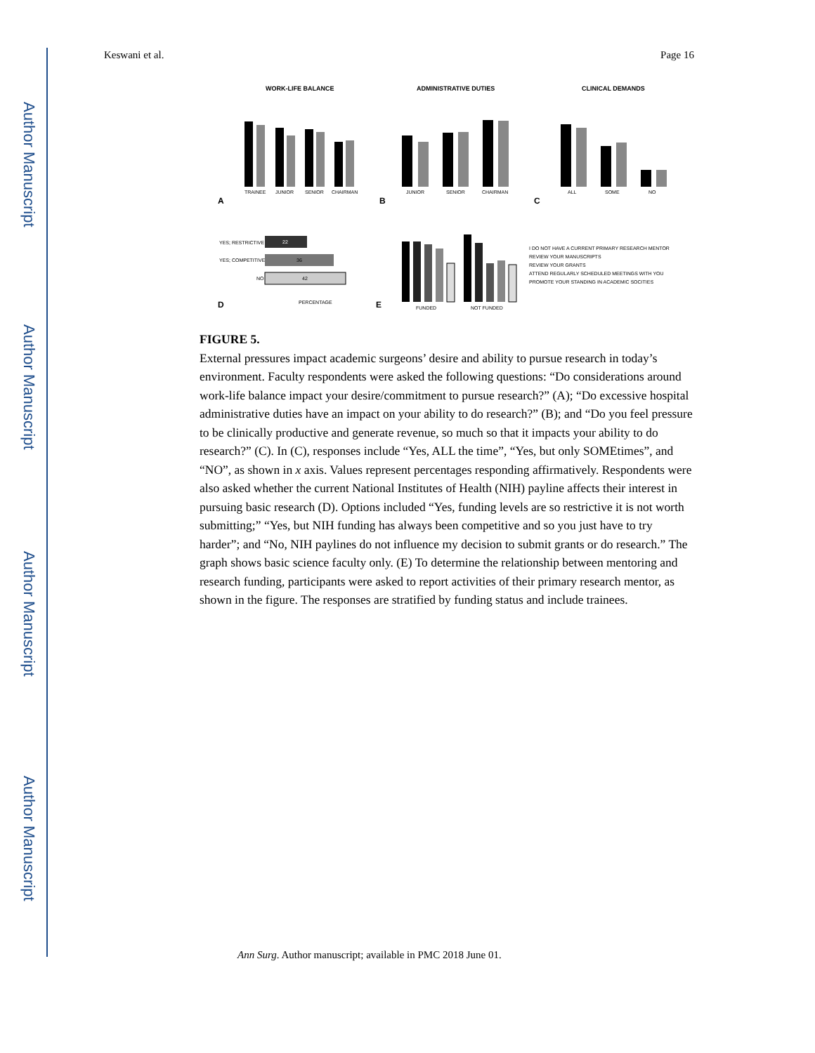Author Manuscript
Author Manuscript
Author Manuscript
Author Manuscript
Keswani et al. Page 16
WORK-LIFE BALANCE
ADMINISTRATIVE DUTIES
CLINICAL DEMANDS
TRAINEE
JUNIOR
SENIOR
CHAIRMAN
JUNIOR
SENIOR
CHAIRMAN
ALL
SOME
NO
A
B
C
YES; RESTRICTIVE
YES; COMPETITIVE
NO
22
36
42
PERCENTAGE
D
E
FUNDED
NOT FUNDED
I DO NOT HAVE A CURRENT PRIMARY RESEARCH MENTOR
REVIEW YOUR MANUSCRIPTS
REVIEW YOUR GRANTS
ATTEND REGULARLY SCHEDULED MEETINGS WITH YOU
PROMOTE YOUR STANDING IN ACADEMIC SOCITIES
FIGURE 5.
External pressures impact academic surgeons’ desire and ability to pursue research in today’s environment. Faculty respondents were asked the following questions: “Do considerations around work-life balance impact your desire/commitment to pursue research?” (A); “Do excessive hospital administrative duties have an impact on your ability to do research?” (B); and “Do you feel pressure to be clinically productive and generate revenue, so much so that it impacts your ability to do research?” (C). In (C), responses include “Yes, ALL the time”, “Yes, but only SOMEtimes”, and “NO”, as shown in x axis. Values represent percentages responding affirmatively. Respondents were also asked whether the current National Institutes of Health (NIH) payline affects their interest in pursuing basic research (D). Options included “Yes, funding levels are so restrictive it is not worth submitting;” “Yes, but NIH funding has always been competitive and so you just have to try harder”; and “No, NIH paylines do not influence my decision to submit grants or do research.” The graph shows basic science faculty only. (E) To determine the relationship between mentoring and research funding, participants were asked to report activities of their primary research mentor, as shown in the figure. The responses are stratified by funding status and include trainees.
Ann Surg. Author manuscript; available in PMC 2018 June 01.